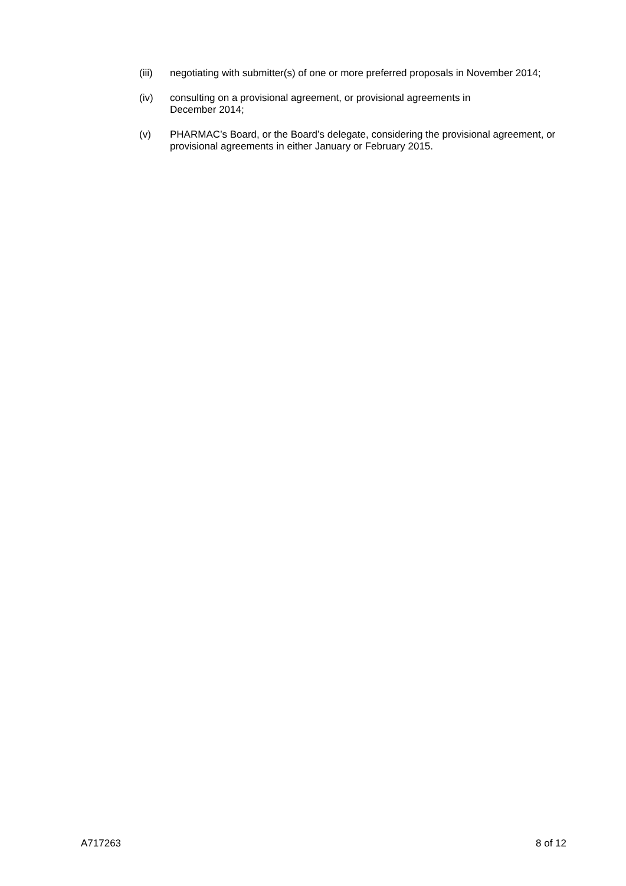(iii) negotiating with submitter(s) of one or more preferred proposals in November 2014;
(iv) consulting on a provisional agreement, or provisional agreements in
December 2014;
(v) PHARMAC’s Board, or the Board’s delegate, considering the provisional agreement, or provisional agreements in either January or February 2015.
A717263 8 of 12